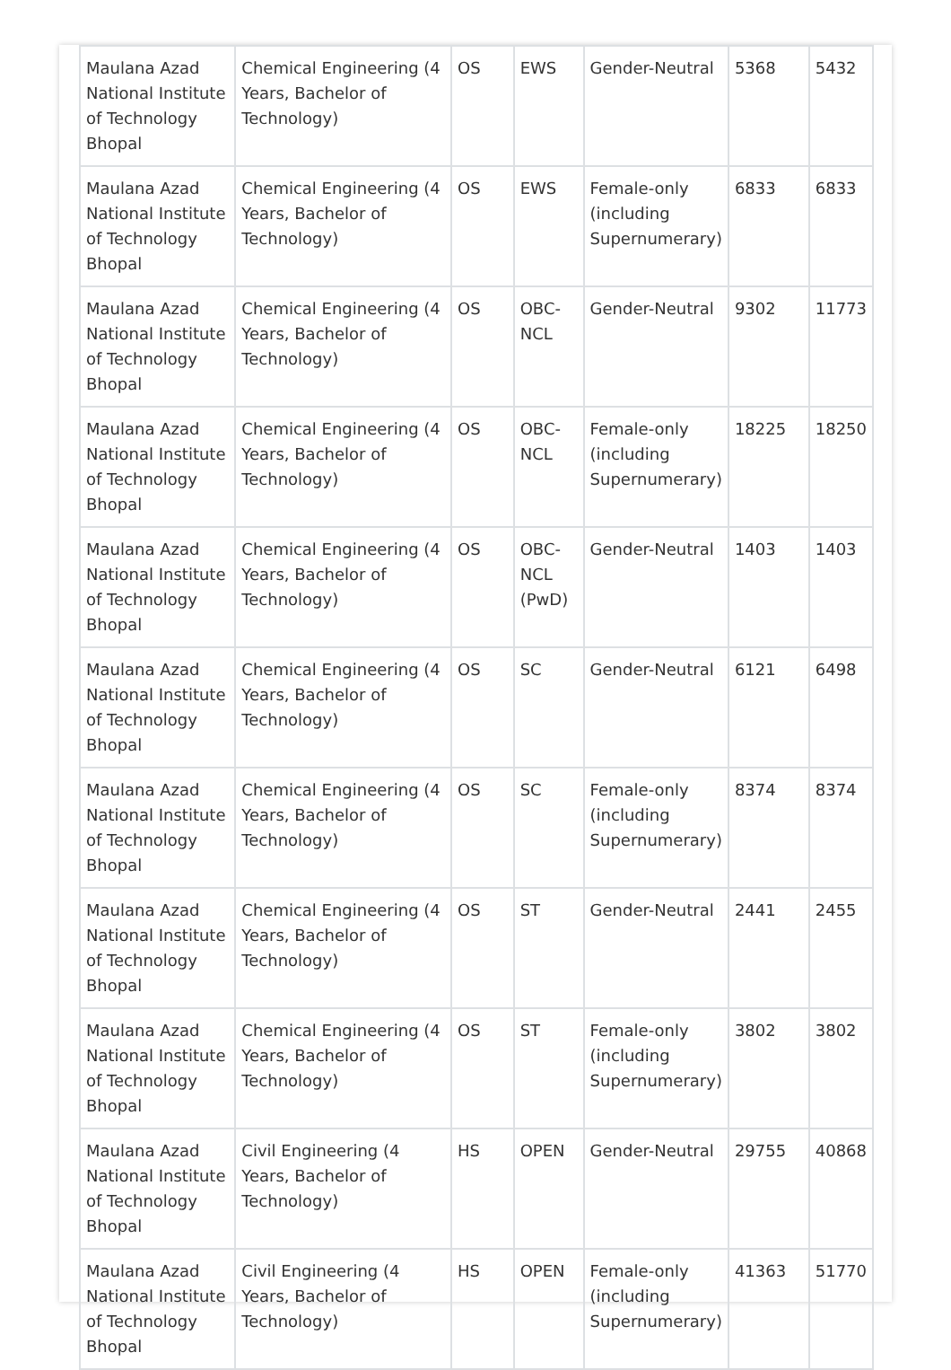| Maulana Azad National Institute of Technology Bhopal | Chemical Engineering (4 Years, Bachelor of Technology) | OS | EWS | Gender-Neutral | 5368 | 5432 |
| Maulana Azad National Institute of Technology Bhopal | Chemical Engineering (4 Years, Bachelor of Technology) | OS | EWS | Female-only (including Supernumerary) | 6833 | 6833 |
| Maulana Azad National Institute of Technology Bhopal | Chemical Engineering (4 Years, Bachelor of Technology) | OS | OBC-NCL | Gender-Neutral | 9302 | 11773 |
| Maulana Azad National Institute of Technology Bhopal | Chemical Engineering (4 Years, Bachelor of Technology) | OS | OBC-NCL | Female-only (including Supernumerary) | 18225 | 18250 |
| Maulana Azad National Institute of Technology Bhopal | Chemical Engineering (4 Years, Bachelor of Technology) | OS | OBC-NCL (PwD) | Gender-Neutral | 1403 | 1403 |
| Maulana Azad National Institute of Technology Bhopal | Chemical Engineering (4 Years, Bachelor of Technology) | OS | SC | Gender-Neutral | 6121 | 6498 |
| Maulana Azad National Institute of Technology Bhopal | Chemical Engineering (4 Years, Bachelor of Technology) | OS | SC | Female-only (including Supernumerary) | 8374 | 8374 |
| Maulana Azad National Institute of Technology Bhopal | Chemical Engineering (4 Years, Bachelor of Technology) | OS | ST | Gender-Neutral | 2441 | 2455 |
| Maulana Azad National Institute of Technology Bhopal | Chemical Engineering (4 Years, Bachelor of Technology) | OS | ST | Female-only (including Supernumerary) | 3802 | 3802 |
| Maulana Azad National Institute of Technology Bhopal | Civil Engineering (4 Years, Bachelor of Technology) | HS | OPEN | Gender-Neutral | 29755 | 40868 |
| Maulana Azad National Institute of Technology Bhopal | Civil Engineering (4 Years, Bachelor of Technology) | HS | OPEN | Female-only (including Supernumerary) | 41363 | 51770 |